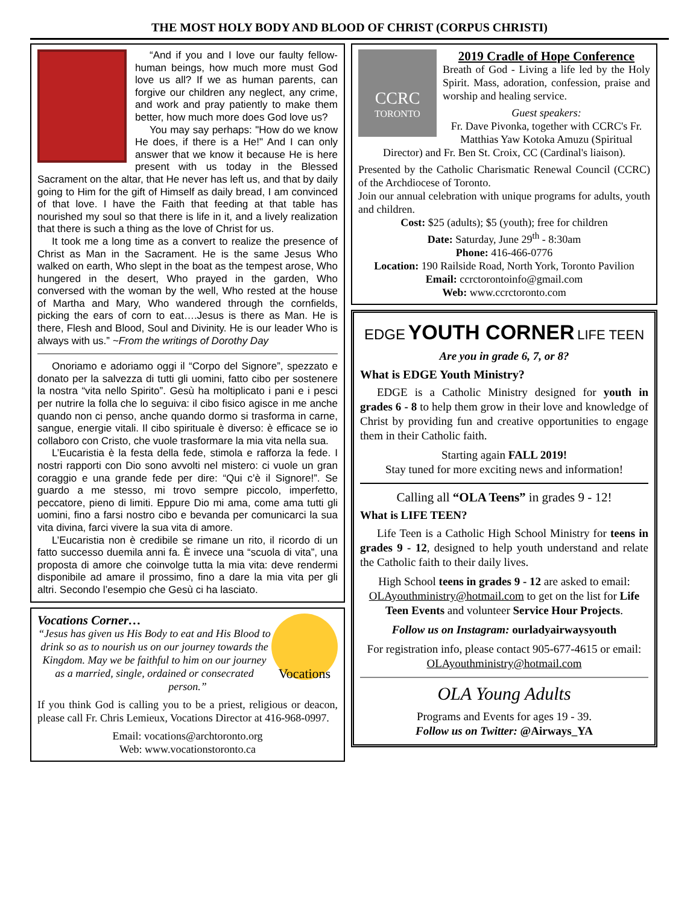THE MOST HOLY BODY AND BLOOD OF CHRIST (CORPUS CHRISTI)
“And if you and I love our faulty fellow-human beings, how much more must God love us all? If we as human parents, can forgive our children any neglect, any crime, and work and pray patiently to make them better, how much more does God love us?
You may say perhaps: "How do we know He does, if there is a He!" And I can only answer that we know it because He is here present with us today in the Blessed Sacrament on the altar, that He never has left us, and that by daily going to Him for the gift of Himself as daily bread, I am convinced of that love. I have the Faith that feeding at that table has nourished my soul so that there is life in it, and a lively realization that there is such a thing as the love of Christ for us.
It took me a long time as a convert to realize the presence of Christ as Man in the Sacrament. He is the same Jesus Who walked on earth, Who slept in the boat as the tempest arose, Who hungered in the desert, Who prayed in the garden, Who conversed with the woman by the well, Who rested at the house of Martha and Mary, Who wandered through the cornfields, picking the ears of corn to eat….Jesus is there as Man. He is there, Flesh and Blood, Soul and Divinity. He is our leader Who is always with us.” ~From the writings of Dorothy Day
Onoriamo e adoriamo oggi il “Corpo del Signore”, spezzato e donato per la salvezza di tutti gli uomini, fatto cibo per sostenere la nostra “vita nello Spirito”. Gesù ha moltiplicato i pani e i pesci per nutrire la folla che lo seguiva: il cibo fisico agisce in me anche quando non ci penso, anche quando dormo si trasforma in carne, sangue, energie vitali. Il cibo spirituale è diverso: è efficace se io collaboro con Cristo, che vuole trasformare la mia vita nella sua.
L’Eucaristia è la festa della fede, stimola e rafforza la fede. I nostri rapporti con Dio sono avvolti nel mistero: ci vuole un gran coraggio e una grande fede per dire: “Qui c’è il Signore!”. Se guardo a me stesso, mi trovo sempre piccolo, imperfetto, peccatore, pieno di limiti. Eppure Dio mi ama, come ama tutti gli uomini, fino a farsi nostro cibo e bevanda per comunicarci la sua vita divina, farci vivere la sua vita di amore.
L’Eucaristia non è credibile se rimane un rito, il ricordo di un fatto successo duemila anni fa. È invece una “scuola di vita”, una proposta di amore che coinvolge tutta la mia vita: deve rendermi disponibile ad amare il prossimo, fino a dare la mia vita per gli altri. Secondo l’esempio che Gesù ci ha lasciato.
Vocations
Vocations Corner…
“Jesus has given us His Body to eat and His Blood to drink so as to nourish us on our journey towards the Kingdom. May we be faithful to him on our journey as a married, single, ordained or consecrated person.”
If you think God is calling you to be a priest, religious or deacon, please call Fr. Chris Lemieux, Vocations Director at 416-968-0997.
Email: vocations@archtoronto.org
Web: www.vocationstoronto.ca
CCRC
TORONTO
2019 Cradle of Hope Conference
Breath of God - Living a life led by the Holy Spirit. Mass, adoration, confession, praise and worship and healing service.
Guest speakers:
Fr. Dave Pivonka, together with CCRC's Fr. Matthias Yaw Kotoka Amuzu (Spiritual Director) and Fr. Ben St. Croix, CC (Cardinal's liaison).
Presented by the Catholic Charismatic Renewal Council (CCRC) of the Archdiocese of Toronto.
Join our annual celebration with unique programs for adults, youth and children.
Cost: $25 (adults); $5 (youth); free for children
Date: Saturday, June 29<sup>th</sup> - 8:30am
Phone: 416-466-0776
Location: 190 Railside Road, North York, Toronto Pavilion
Email: ccrctorontoinfo@gmail.com
Web: www.ccrctoronto.com
EDGE YOUTH CORNER LIFE TEEN
Are you in grade 6, 7, or 8?
What is EDGE Youth Ministry?
EDGE is a Catholic Ministry designed for youth in grades 6 - 8 to help them grow in their love and knowledge of Christ by providing fun and creative opportunities to engage them in their Catholic faith.
Starting again FALL 2019!
Stay tuned for more exciting news and information!
Calling all “OLA Teens” in grades 9 - 12!
What is LIFE TEEN?
Life Teen is a Catholic High School Ministry for teens in grades 9 - 12, designed to help youth understand and relate the Catholic faith to their daily lives.
High School teens in grades 9 - 12 are asked to email: OLAyouthministry@hotmail.com to get on the list for Life Teen Events and volunteer Service Hour Projects.
Follow us on Instagram: ourladyairwaysyouth
For registration info, please contact 905-677-4615 or email: OLAyouthministry@hotmail.com
OLA Young Adults
Programs and Events for ages 19 - 39.
Follow us on Twitter: @Airways_YA